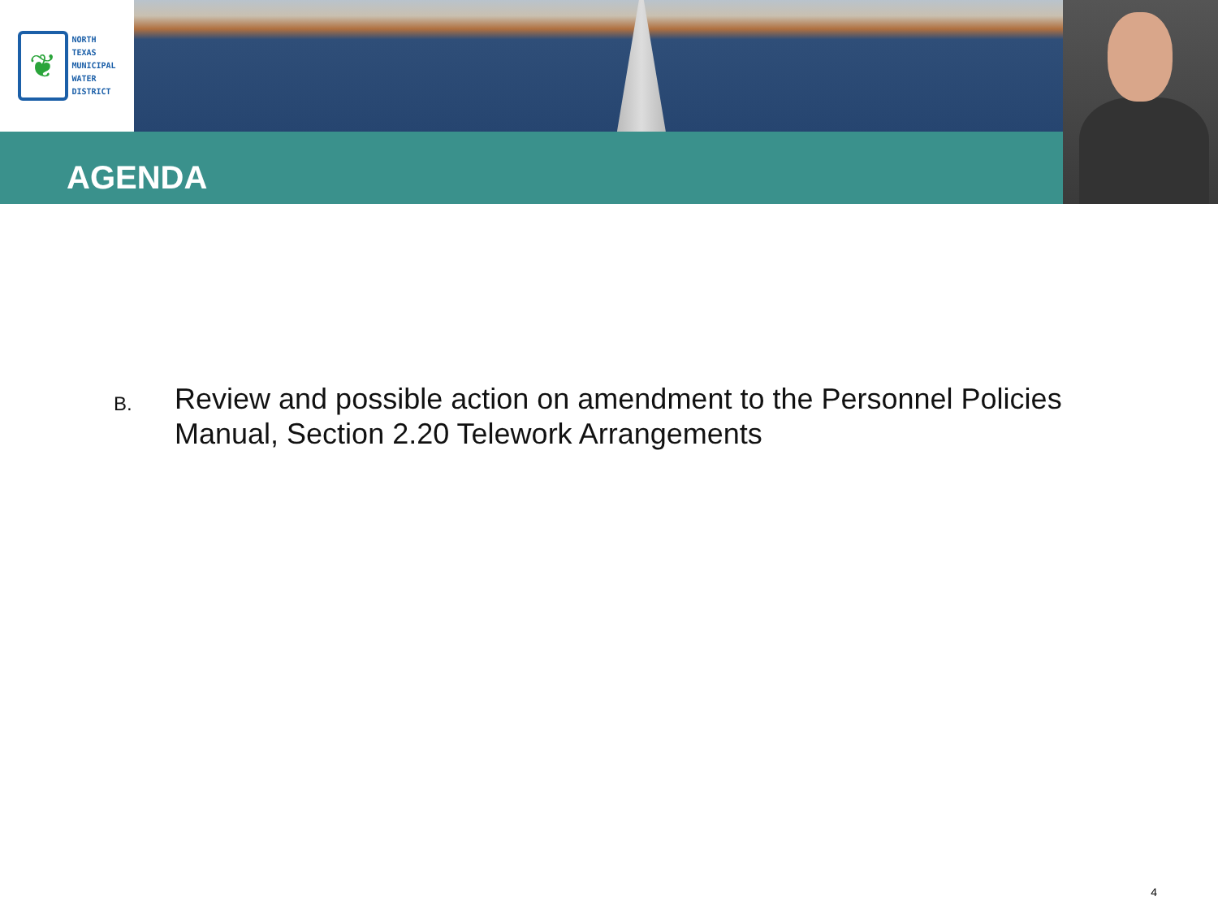❦
NORTH
TEXAS
MUNICIPAL
WATER
DISTRICT
AGENDA
B.
Review and possible action on amendment to the Personnel Policies
Manual, Section 2.20 Telework Arrangements
4